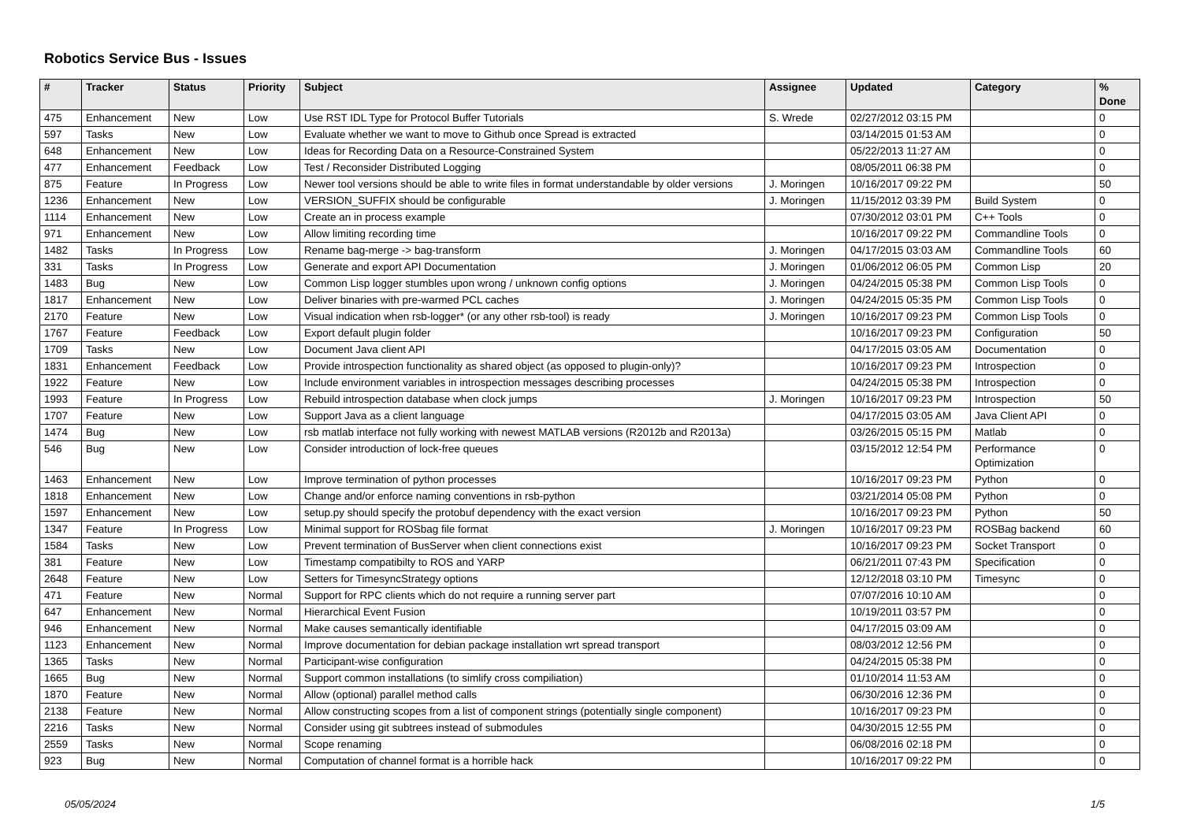Robotics Service Bus - Issues
| # | Tracker | Status | Priority | Subject | Assignee | Updated | Category | % Done |
| --- | --- | --- | --- | --- | --- | --- | --- | --- |
| 475 | Enhancement | New | Low | Use RST IDL Type for Protocol Buffer Tutorials | S. Wrede | 02/27/2012 03:15 PM | | 0 |
| 597 | Tasks | New | Low | Evaluate whether we want to move to Github once Spread is extracted | | 03/14/2015 01:53 AM | | 0 |
| 648 | Enhancement | New | Low | Ideas for Recording Data on a Resource-Constrained System | | 05/22/2013 11:27 AM | | 0 |
| 477 | Enhancement | Feedback | Low | Test / Reconsider Distributed Logging | | 08/05/2011 06:38 PM | | 0 |
| 875 | Feature | In Progress | Low | Newer tool versions should be able to write files in format understandable by older versions | J. Moringen | 10/16/2017 09:22 PM | | 50 |
| 1236 | Enhancement | New | Low | VERSION_SUFFIX should be configurable | J. Moringen | 11/15/2012 03:39 PM | Build System | 0 |
| 1114 | Enhancement | New | Low | Create an in process example | | 07/30/2012 03:01 PM | C++ Tools | 0 |
| 971 | Enhancement | New | Low | Allow limiting recording time | | 10/16/2017 09:22 PM | Commandline Tools | 0 |
| 1482 | Tasks | In Progress | Low | Rename bag-merge -> bag-transform | J. Moringen | 04/17/2015 03:03 AM | Commandline Tools | 60 |
| 331 | Tasks | In Progress | Low | Generate and export API Documentation | J. Moringen | 01/06/2012 06:05 PM | Common Lisp | 20 |
| 1483 | Bug | New | Low | Common Lisp logger stumbles upon wrong / unknown config options | J. Moringen | 04/24/2015 05:38 PM | Common Lisp Tools | 0 |
| 1817 | Enhancement | New | Low | Deliver binaries with pre-warmed PCL caches | J. Moringen | 04/24/2015 05:35 PM | Common Lisp Tools | 0 |
| 2170 | Feature | New | Low | Visual indication when rsb-logger* (or any other rsb-tool) is ready | J. Moringen | 10/16/2017 09:23 PM | Common Lisp Tools | 0 |
| 1767 | Feature | Feedback | Low | Export default plugin folder | | 10/16/2017 09:23 PM | Configuration | 50 |
| 1709 | Tasks | New | Low | Document Java client API | | 04/17/2015 03:05 AM | Documentation | 0 |
| 1831 | Enhancement | Feedback | Low | Provide introspection functionality as shared object (as opposed to plugin-only)? | | 10/16/2017 09:23 PM | Introspection | 0 |
| 1922 | Feature | New | Low | Include environment variables in introspection messages describing processes | | 04/24/2015 05:38 PM | Introspection | 0 |
| 1993 | Feature | In Progress | Low | Rebuild introspection database when clock jumps | J. Moringen | 10/16/2017 09:23 PM | Introspection | 50 |
| 1707 | Feature | New | Low | Support Java as a client language | | 04/17/2015 03:05 AM | Java Client API | 0 |
| 1474 | Bug | New | Low | rsb matlab interface not fully working with newest MATLAB versions (R2012b and R2013a) | | 03/26/2015 05:15 PM | Matlab | 0 |
| 546 | Bug | New | Low | Consider introduction of lock-free queues | | 03/15/2012 12:54 PM | Performance Optimization | 0 |
| 1463 | Enhancement | New | Low | Improve termination of python processes | | 10/16/2017 09:23 PM | Python | 0 |
| 1818 | Enhancement | New | Low | Change and/or enforce naming conventions in rsb-python | | 03/21/2014 05:08 PM | Python | 0 |
| 1597 | Enhancement | New | Low | setup.py should specify the protobuf dependency with the exact version | | 10/16/2017 09:23 PM | Python | 50 |
| 1347 | Feature | In Progress | Low | Minimal support for ROSbag file format | J. Moringen | 10/16/2017 09:23 PM | ROSBag backend | 60 |
| 1584 | Tasks | New | Low | Prevent termination of BusServer when client connections exist | | 10/16/2017 09:23 PM | Socket Transport | 0 |
| 381 | Feature | New | Low | Timestamp compatibilty to ROS and YARP | | 06/21/2011 07:43 PM | Specification | 0 |
| 2648 | Feature | New | Low | Setters for TimesyncStrategy options | | 12/12/2018 03:10 PM | Timesync | 0 |
| 471 | Feature | New | Normal | Support for RPC clients which do not require a running server part | | 07/07/2016 10:10 AM | | 0 |
| 647 | Enhancement | New | Normal | Hierarchical Event Fusion | | 10/19/2011 03:57 PM | | 0 |
| 946 | Enhancement | New | Normal | Make causes semantically identifiable | | 04/17/2015 03:09 AM | | 0 |
| 1123 | Enhancement | New | Normal | Improve documentation for debian package installation wrt spread transport | | 08/03/2012 12:56 PM | | 0 |
| 1365 | Tasks | New | Normal | Participant-wise configuration | | 04/24/2015 05:38 PM | | 0 |
| 1665 | Bug | New | Normal | Support common installations (to simlify cross compiliation) | | 01/10/2014 11:53 AM | | 0 |
| 1870 | Feature | New | Normal | Allow (optional) parallel method calls | | 06/30/2016 12:36 PM | | 0 |
| 2138 | Feature | New | Normal | Allow constructing scopes from a list of component strings (potentially single component) | | 10/16/2017 09:23 PM | | 0 |
| 2216 | Tasks | New | Normal | Consider using git subtrees instead of submodules | | 04/30/2015 12:55 PM | | 0 |
| 2559 | Tasks | New | Normal | Scope renaming | | 06/08/2016 02:18 PM | | 0 |
| 923 | Bug | New | Normal | Computation of channel format is a horrible hack | | 10/16/2017 09:22 PM | | 0 |
05/05/2024 1/5